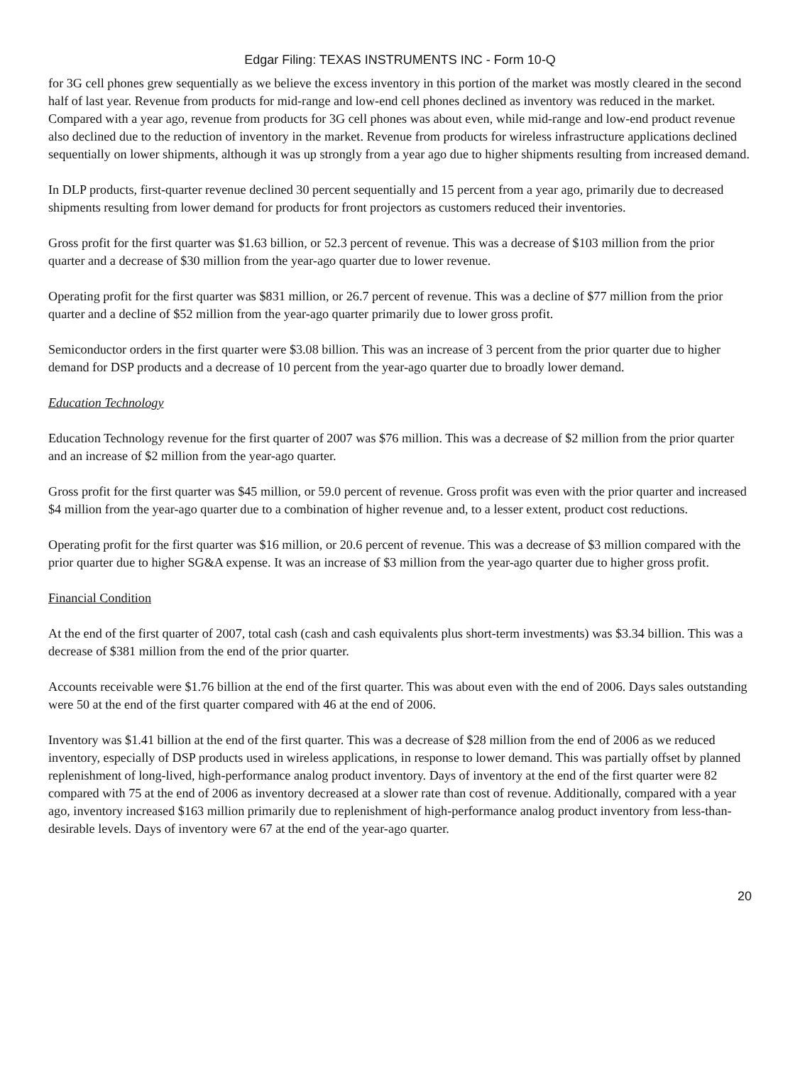Edgar Filing: TEXAS INSTRUMENTS INC - Form 10-Q
for 3G cell phones grew sequentially as we believe the excess inventory in this portion of the market was mostly cleared in the second half of last year. Revenue from products for mid-range and low-end cell phones declined as inventory was reduced in the market. Compared with a year ago, revenue from products for 3G cell phones was about even, while mid-range and low-end product revenue also declined due to the reduction of inventory in the market. Revenue from products for wireless infrastructure applications declined sequentially on lower shipments, although it was up strongly from a year ago due to higher shipments resulting from increased demand.
In DLP products, first-quarter revenue declined 30 percent sequentially and 15 percent from a year ago, primarily due to decreased shipments resulting from lower demand for products for front projectors as customers reduced their inventories.
Gross profit for the first quarter was $1.63 billion, or 52.3 percent of revenue. This was a decrease of $103 million from the prior quarter and a decrease of $30 million from the year-ago quarter due to lower revenue.
Operating profit for the first quarter was $831 million, or 26.7 percent of revenue. This was a decline of $77 million from the prior quarter and a decline of $52 million from the year-ago quarter primarily due to lower gross profit.
Semiconductor orders in the first quarter were $3.08 billion. This was an increase of 3 percent from the prior quarter due to higher demand for DSP products and a decrease of 10 percent from the year-ago quarter due to broadly lower demand.
Education Technology
Education Technology revenue for the first quarter of 2007 was $76 million. This was a decrease of $2 million from the prior quarter and an increase of $2 million from the year-ago quarter.
Gross profit for the first quarter was $45 million, or 59.0 percent of revenue. Gross profit was even with the prior quarter and increased $4 million from the year-ago quarter due to a combination of higher revenue and, to a lesser extent, product cost reductions.
Operating profit for the first quarter was $16 million, or 20.6 percent of revenue. This was a decrease of $3 million compared with the prior quarter due to higher SG&A expense. It was an increase of $3 million from the year-ago quarter due to higher gross profit.
Financial Condition
At the end of the first quarter of 2007, total cash (cash and cash equivalents plus short-term investments) was $3.34 billion. This was a decrease of $381 million from the end of the prior quarter.
Accounts receivable were $1.76 billion at the end of the first quarter. This was about even with the end of 2006. Days sales outstanding were 50 at the end of the first quarter compared with 46 at the end of 2006.
Inventory was $1.41 billion at the end of the first quarter. This was a decrease of $28 million from the end of 2006 as we reduced inventory, especially of DSP products used in wireless applications, in response to lower demand. This was partially offset by planned replenishment of long-lived, high-performance analog product inventory. Days of inventory at the end of the first quarter were 82 compared with 75 at the end of 2006 as inventory decreased at a slower rate than cost of revenue. Additionally, compared with a year ago, inventory increased $163 million primarily due to replenishment of high-performance analog product inventory from less-than-desirable levels. Days of inventory were 67 at the end of the year-ago quarter.
20